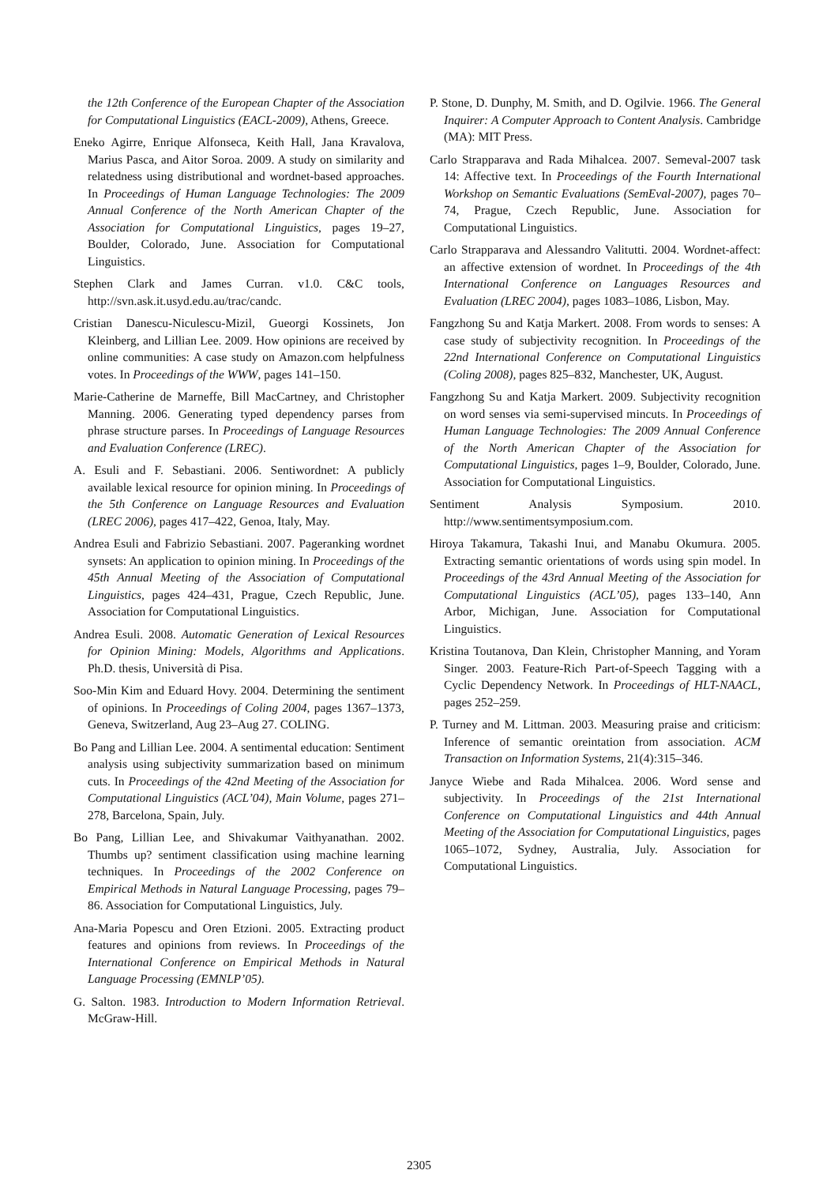the 12th Conference of the European Chapter of the Association for Computational Linguistics (EACL-2009), Athens, Greece.
Eneko Agirre, Enrique Alfonseca, Keith Hall, Jana Kravalova, Marius Pasca, and Aitor Soroa. 2009. A study on similarity and relatedness using distributional and wordnet-based approaches. In Proceedings of Human Language Technologies: The 2009 Annual Conference of the North American Chapter of the Association for Computational Linguistics, pages 19–27, Boulder, Colorado, June. Association for Computational Linguistics.
Stephen Clark and James Curran. v1.0. C&C tools, http://svn.ask.it.usyd.edu.au/trac/candc.
Cristian Danescu-Niculescu-Mizil, Gueorgi Kossinets, Jon Kleinberg, and Lillian Lee. 2009. How opinions are received by online communities: A case study on Amazon.com helpfulness votes. In Proceedings of the WWW, pages 141–150.
Marie-Catherine de Marneffe, Bill MacCartney, and Christopher Manning. 2006. Generating typed dependency parses from phrase structure parses. In Proceedings of Language Resources and Evaluation Conference (LREC).
A. Esuli and F. Sebastiani. 2006. Sentiwordnet: A publicly available lexical resource for opinion mining. In Proceedings of the 5th Conference on Language Resources and Evaluation (LREC 2006), pages 417–422, Genoa, Italy, May.
Andrea Esuli and Fabrizio Sebastiani. 2007. Pageranking wordnet synsets: An application to opinion mining. In Proceedings of the 45th Annual Meeting of the Association of Computational Linguistics, pages 424–431, Prague, Czech Republic, June. Association for Computational Linguistics.
Andrea Esuli. 2008. Automatic Generation of Lexical Resources for Opinion Mining: Models, Algorithms and Applications. Ph.D. thesis, Università di Pisa.
Soo-Min Kim and Eduard Hovy. 2004. Determining the sentiment of opinions. In Proceedings of Coling 2004, pages 1367–1373, Geneva, Switzerland, Aug 23–Aug 27. COLING.
Bo Pang and Lillian Lee. 2004. A sentimental education: Sentiment analysis using subjectivity summarization based on minimum cuts. In Proceedings of the 42nd Meeting of the Association for Computational Linguistics (ACL’04), Main Volume, pages 271–278, Barcelona, Spain, July.
Bo Pang, Lillian Lee, and Shivakumar Vaithyanathan. 2002. Thumbs up? sentiment classification using machine learning techniques. In Proceedings of the 2002 Conference on Empirical Methods in Natural Language Processing, pages 79–86. Association for Computational Linguistics, July.
Ana-Maria Popescu and Oren Etzioni. 2005. Extracting product features and opinions from reviews. In Proceedings of the International Conference on Empirical Methods in Natural Language Processing (EMNLP’05).
G. Salton. 1983. Introduction to Modern Information Retrieval. McGraw-Hill.
P. Stone, D. Dunphy, M. Smith, and D. Ogilvie. 1966. The General Inquirer: A Computer Approach to Content Analysis. Cambridge (MA): MIT Press.
Carlo Strapparava and Rada Mihalcea. 2007. Semeval-2007 task 14: Affective text. In Proceedings of the Fourth International Workshop on Semantic Evaluations (SemEval-2007), pages 70–74, Prague, Czech Republic, June. Association for Computational Linguistics.
Carlo Strapparava and Alessandro Valitutti. 2004. Wordnet-affect: an affective extension of wordnet. In Proceedings of the 4th International Conference on Languages Resources and Evaluation (LREC 2004), pages 1083–1086, Lisbon, May.
Fangzhong Su and Katja Markert. 2008. From words to senses: A case study of subjectivity recognition. In Proceedings of the 22nd International Conference on Computational Linguistics (Coling 2008), pages 825–832, Manchester, UK, August.
Fangzhong Su and Katja Markert. 2009. Subjectivity recognition on word senses via semi-supervised mincuts. In Proceedings of Human Language Technologies: The 2009 Annual Conference of the North American Chapter of the Association for Computational Linguistics, pages 1–9, Boulder, Colorado, June. Association for Computational Linguistics.
Sentiment Analysis Symposium. 2010. http://www.sentimentsymposium.com.
Hiroya Takamura, Takashi Inui, and Manabu Okumura. 2005. Extracting semantic orientations of words using spin model. In Proceedings of the 43rd Annual Meeting of the Association for Computational Linguistics (ACL’05), pages 133–140, Ann Arbor, Michigan, June. Association for Computational Linguistics.
Kristina Toutanova, Dan Klein, Christopher Manning, and Yoram Singer. 2003. Feature-Rich Part-of-Speech Tagging with a Cyclic Dependency Network. In Proceedings of HLT-NAACL, pages 252–259.
P. Turney and M. Littman. 2003. Measuring praise and criticism: Inference of semantic oreintation from association. ACM Transaction on Information Systems, 21(4):315–346.
Janyce Wiebe and Rada Mihalcea. 2006. Word sense and subjectivity. In Proceedings of the 21st International Conference on Computational Linguistics and 44th Annual Meeting of the Association for Computational Linguistics, pages 1065–1072, Sydney, Australia, July. Association for Computational Linguistics.
2305